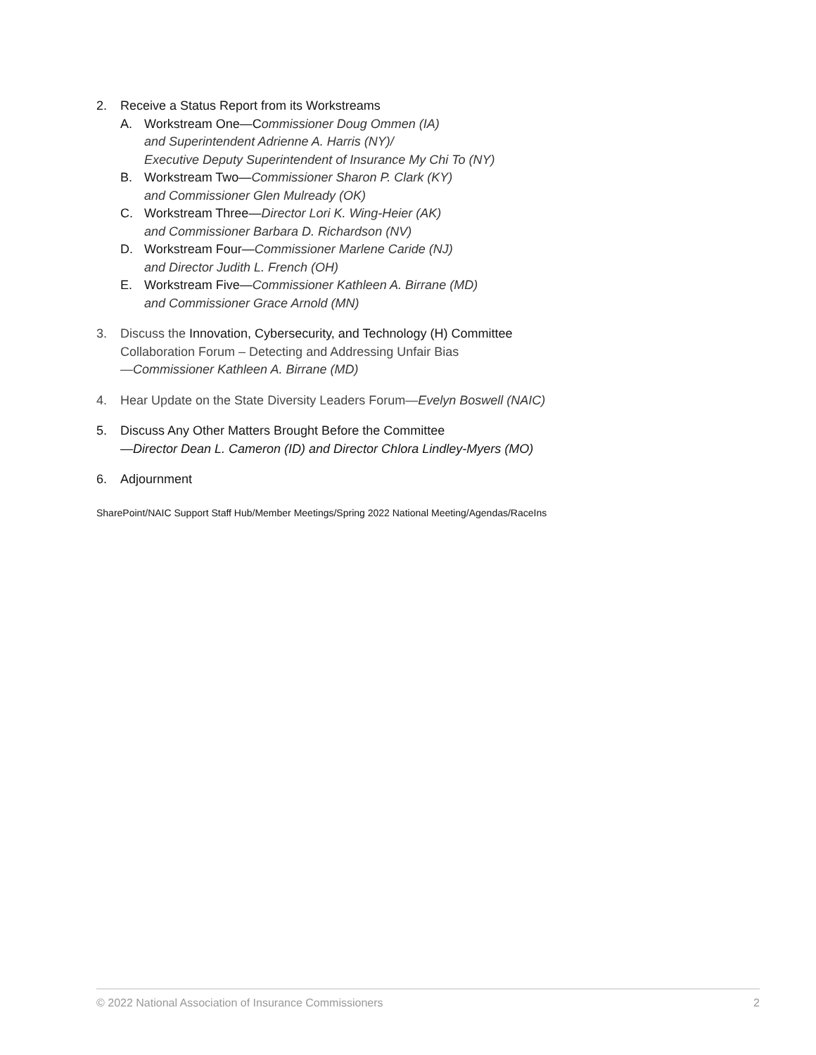2. Receive a Status Report from its Workstreams
A. Workstream One—Commissioner Doug Ommen (IA)
and Superintendent Adrienne A. Harris (NY)/
Executive Deputy Superintendent of Insurance My Chi To (NY)
B. Workstream Two—Commissioner Sharon P. Clark (KY)
and Commissioner Glen Mulready (OK)
C. Workstream Three—Director Lori K. Wing-Heier (AK)
and Commissioner Barbara D. Richardson (NV)
D. Workstream Four—Commissioner Marlene Caride (NJ)
and Director Judith L. French (OH)
E. Workstream Five—Commissioner Kathleen A. Birrane (MD)
and Commissioner Grace Arnold (MN)
3. Discuss the Innovation, Cybersecurity, and Technology (H) Committee
Collaboration Forum – Detecting and Addressing Unfair Bias
—Commissioner Kathleen A. Birrane (MD)
4. Hear Update on the State Diversity Leaders Forum—Evelyn Boswell (NAIC)
5. Discuss Any Other Matters Brought Before the Committee
—Director Dean L. Cameron (ID) and Director Chlora Lindley-Myers (MO)
6. Adjournment
SharePoint/NAIC Support Staff Hub/Member Meetings/Spring 2022 National Meeting/Agendas/RaceIns
© 2022 National Association of Insurance Commissioners 2